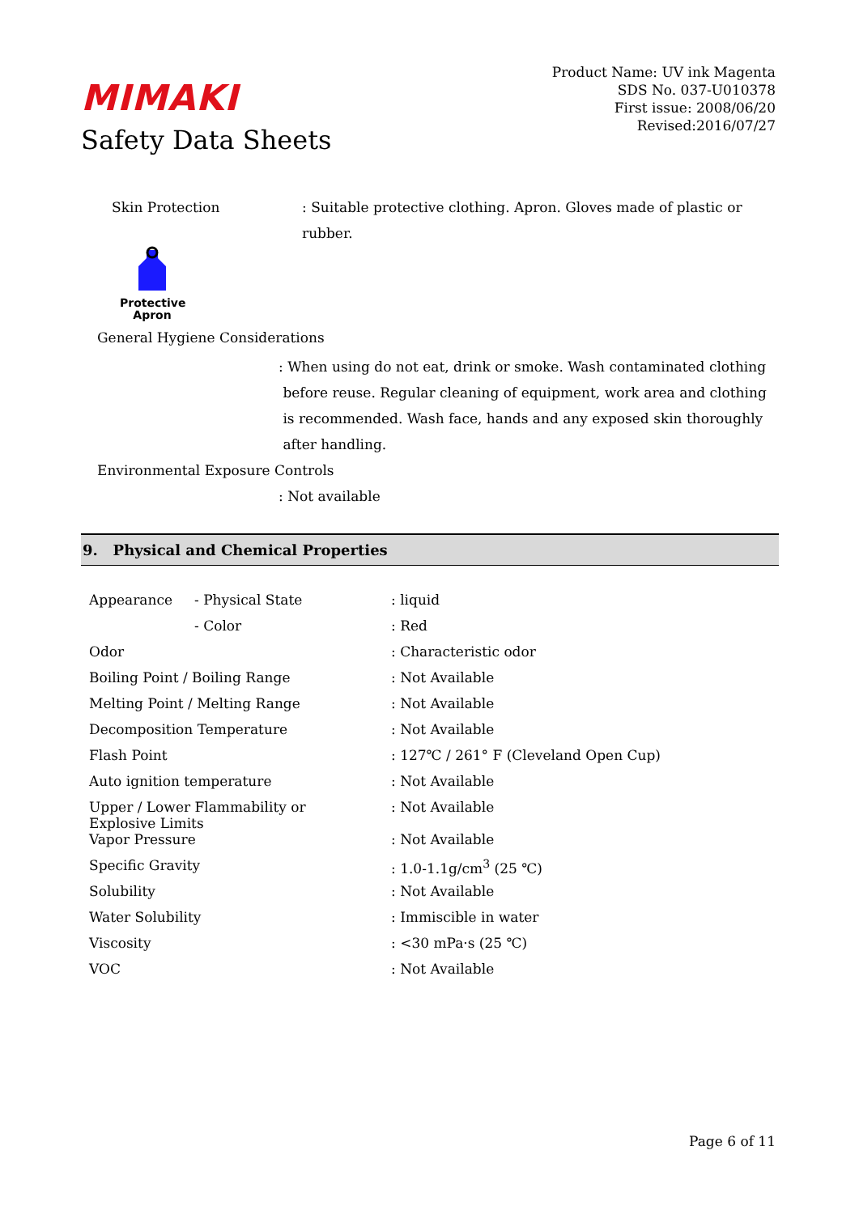MIMAKI
Safety Data Sheets
Product Name: UV ink Magenta
SDS No. 037-U010378
First issue: 2008/06/20
Revised:2016/07/27
Skin Protection : Suitable protective clothing. Apron. Gloves made of plastic or rubber.
Protective Apron
General Hygiene Considerations
: When using do not eat, drink or smoke. Wash contaminated clothing
before reuse. Regular cleaning of equipment, work area and clothing
is recommended. Wash face, hands and any exposed skin thoroughly
after handling.
Environmental Exposure Controls
: Not available
9. Physical and Chemical Properties
| Appearance | - Physical State | : liquid |
| | - Color | : Red |
| Odor | | : Characteristic odor |
| Boiling Point / Boiling Range | | : Not Available |
| Melting Point / Melting Range | | : Not Available |
| Decomposition Temperature | | : Not Available |
| Flash Point | | : 127℃ / 261° F (Cleveland Open Cup) |
| Auto ignition temperature | | : Not Available |
| Upper / Lower Flammability or Explosive Limits | | : Not Available |
| Vapor Pressure | | : Not Available |
| Specific Gravity | | : 1.0-1.1g/cm<sup>3</sup> (25 ℃) |
| Solubility | | : Not Available |
| Water Solubility | | : Immiscible in water |
| Viscosity | | : <30 mPa·s (25 ℃) |
| VOC | | : Not Available |
Page 6 of 11